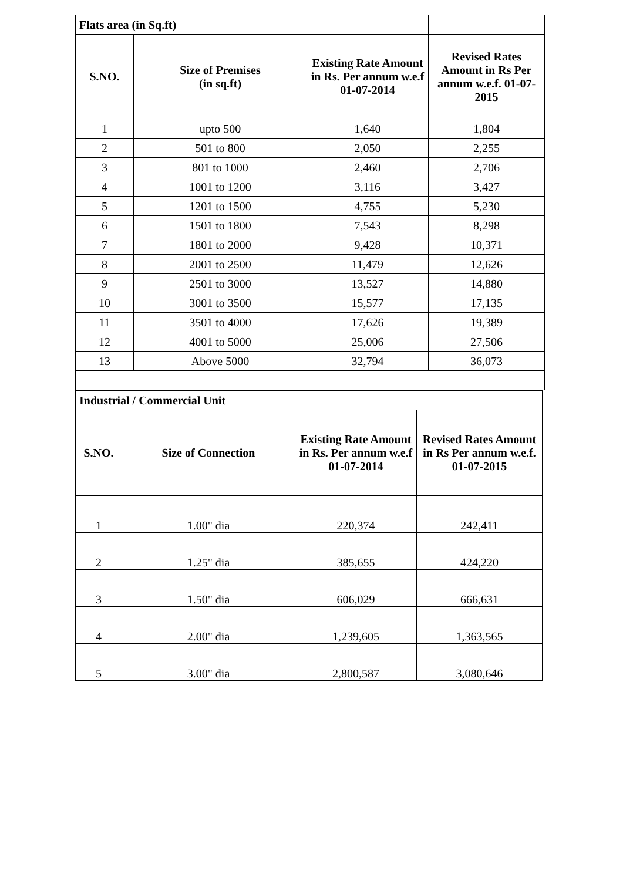| Flats area (in Sq.ft) | | | |
| S.NO. | Size of Premises (in sq.ft) | Existing Rate Amount in Rs. Per annum w.e.f 01-07-2014 | Revised Rates Amount in Rs Per annum w.e.f. 01-07-2015 |
| 1 | upto 500 | 1,640 | 1,804 |
| 2 | 501 to 800 | 2,050 | 2,255 |
| 3 | 801 to 1000 | 2,460 | 2,706 |
| 4 | 1001 to 1200 | 3,116 | 3,427 |
| 5 | 1201 to 1500 | 4,755 | 5,230 |
| 6 | 1501 to 1800 | 7,543 | 8,298 |
| 7 | 1801 to 2000 | 9,428 | 10,371 |
| 8 | 2001 to 2500 | 11,479 | 12,626 |
| 9 | 2501 to 3000 | 13,527 | 14,880 |
| 10 | 3001 to 3500 | 15,577 | 17,135 |
| 11 | 3501 to 4000 | 17,626 | 19,389 |
| 12 | 4001 to 5000 | 25,006 | 27,506 |
| 13 | Above 5000 | 32,794 | 36,073 |
| Industrial / Commercial Unit | | | |
| S.NO. | Size of Connection | Existing Rate Amount in Rs. Per annum w.e.f 01-07-2014 | Revised Rates Amount in Rs Per annum w.e.f. 01-07-2015 |
| 1 | 1.00" dia | 220,374 | 242,411 |
| 2 | 1.25" dia | 385,655 | 424,220 |
| 3 | 1.50" dia | 606,029 | 666,631 |
| 4 | 2.00" dia | 1,239,605 | 1,363,565 |
| 5 | 3.00" dia | 2,800,587 | 3,080,646 |